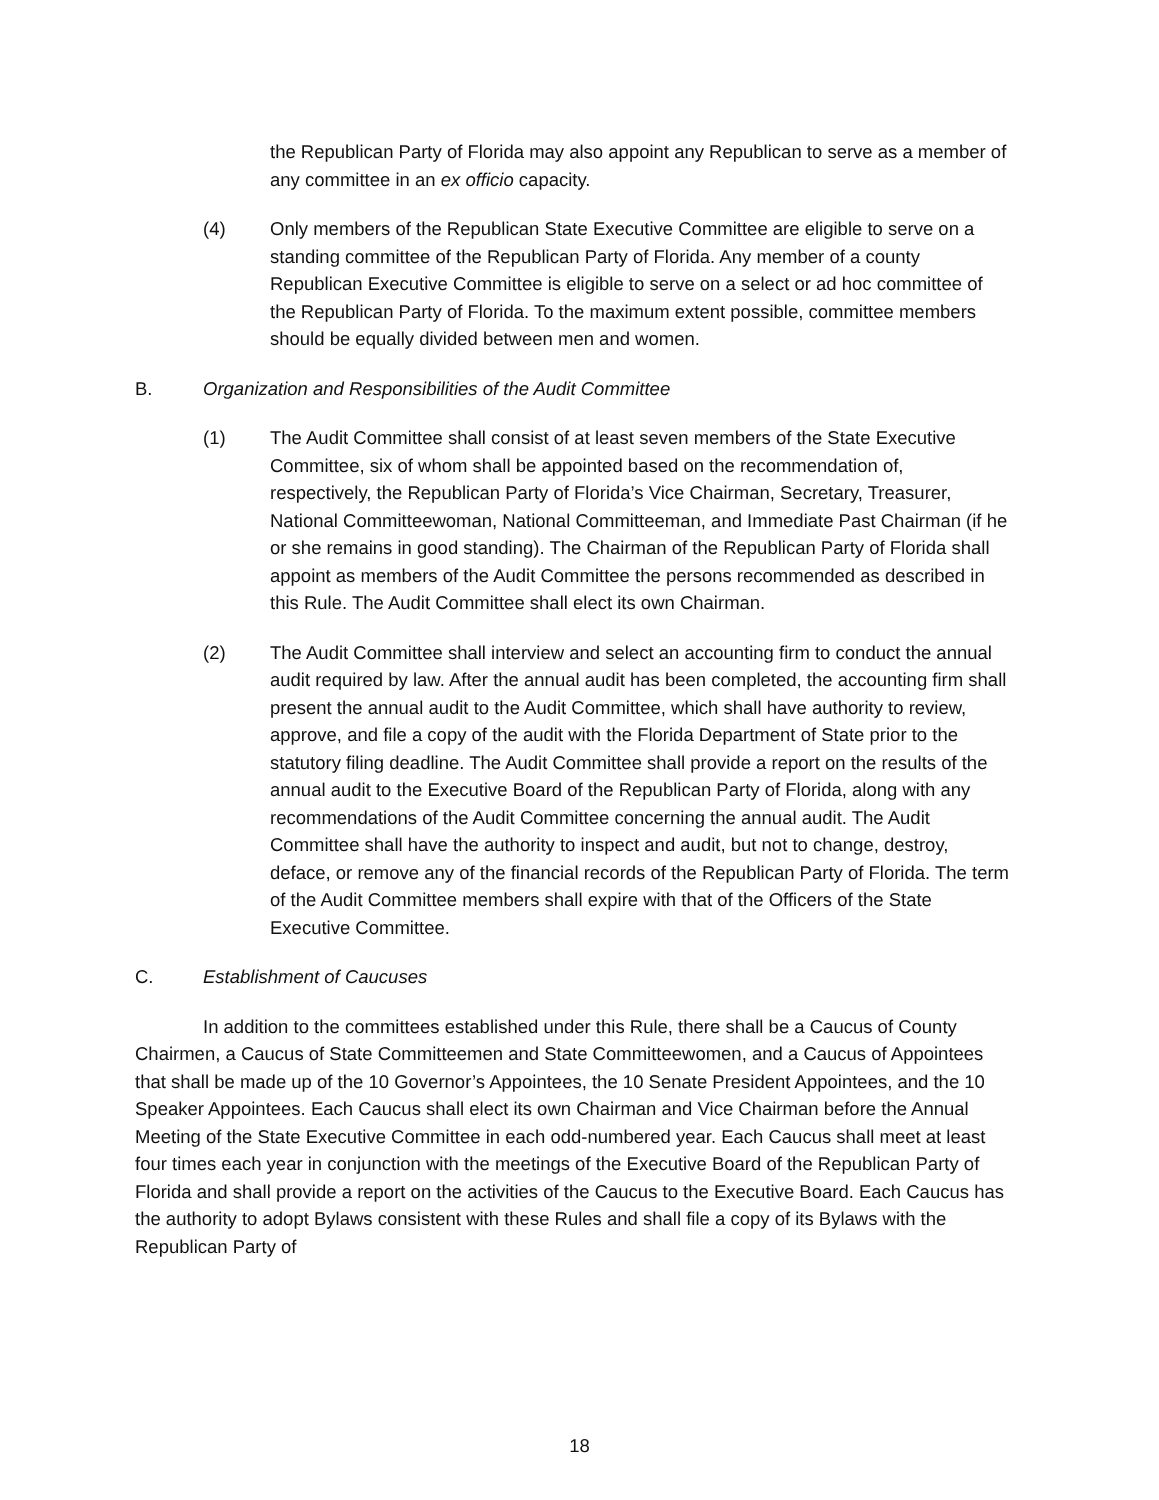the Republican Party of Florida may also appoint any Republican to serve as a member of any committee in an ex officio capacity.
(4) Only members of the Republican State Executive Committee are eligible to serve on a standing committee of the Republican Party of Florida. Any member of a county Republican Executive Committee is eligible to serve on a select or ad hoc committee of the Republican Party of Florida. To the maximum extent possible, committee members should be equally divided between men and women.
B. Organization and Responsibilities of the Audit Committee
(1) The Audit Committee shall consist of at least seven members of the State Executive Committee, six of whom shall be appointed based on the recommendation of, respectively, the Republican Party of Florida’s Vice Chairman, Secretary, Treasurer, National Committeewoman, National Committeeman, and Immediate Past Chairman (if he or she remains in good standing). The Chairman of the Republican Party of Florida shall appoint as members of the Audit Committee the persons recommended as described in this Rule. The Audit Committee shall elect its own Chairman.
(2) The Audit Committee shall interview and select an accounting firm to conduct the annual audit required by law. After the annual audit has been completed, the accounting firm shall present the annual audit to the Audit Committee, which shall have authority to review, approve, and file a copy of the audit with the Florida Department of State prior to the statutory filing deadline. The Audit Committee shall provide a report on the results of the annual audit to the Executive Board of the Republican Party of Florida, along with any recommendations of the Audit Committee concerning the annual audit. The Audit Committee shall have the authority to inspect and audit, but not to change, destroy, deface, or remove any of the financial records of the Republican Party of Florida. The term of the Audit Committee members shall expire with that of the Officers of the State Executive Committee.
C. Establishment of Caucuses
In addition to the committees established under this Rule, there shall be a Caucus of County Chairmen, a Caucus of State Committeemen and State Committeewomen, and a Caucus of Appointees that shall be made up of the 10 Governor’s Appointees, the 10 Senate President Appointees, and the 10 Speaker Appointees. Each Caucus shall elect its own Chairman and Vice Chairman before the Annual Meeting of the State Executive Committee in each odd-numbered year. Each Caucus shall meet at least four times each year in conjunction with the meetings of the Executive Board of the Republican Party of Florida and shall provide a report on the activities of the Caucus to the Executive Board. Each Caucus has the authority to adopt Bylaws consistent with these Rules and shall file a copy of its Bylaws with the Republican Party of
18